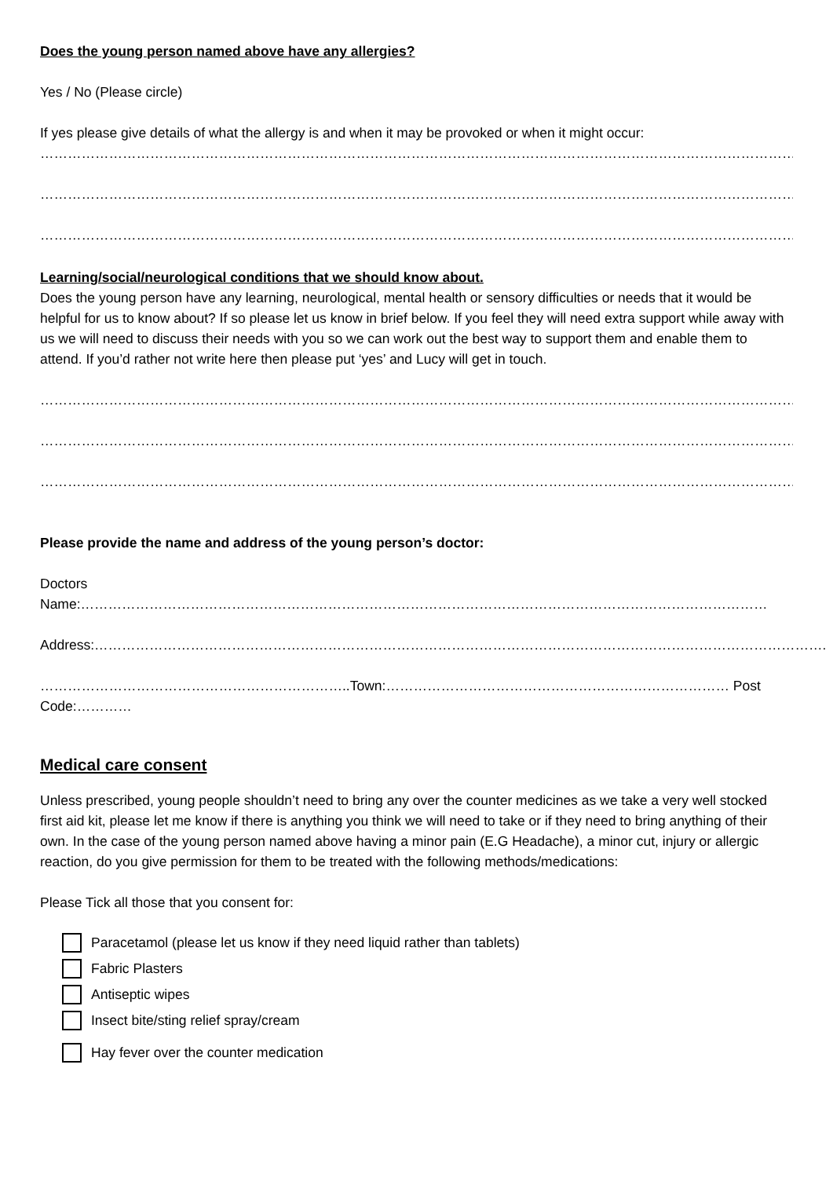Does the young person named above have any allergies?
Yes / No (Please circle)
If yes please give details of what the allergy is and when it may be provoked or when it might occur:
……………………………………………………………………………………………………………………………………………………
……………………………………………………………………………………………………………………………………………………
……………………………………………………………………………………………………………………………………………………
Learning/social/neurological conditions that we should know about.
Does the young person have any learning, neurological, mental health or sensory difficulties or needs that it would be helpful for us to know about? If so please let us know in brief below. If you feel they will need extra support while away with us we will need to discuss their needs with you so we can work out the best way to support them and enable them to attend. If you’d rather not write here then please put ‘yes’ and Lucy will get in touch.
…………………………………………………………………………………………………………………………………………………..
………………………………………………………………………………………………………………………………………………….
…………………………………………………………………………………………………………………………………………………
Please provide the name and address of the young person’s doctor:
Doctors Name:……………………………………………………………………………………………………………………………………
Address:…………………………………………………………………………………………………………………………………………….
…………………………………………………………..Town:………………………………………………………………… Post Code:…………
Medical care consent
Unless prescribed, young people shouldn’t need to bring any over the counter medicines as we take a very well stocked first aid kit, please let me know if there is anything you think we will need to take or if they need to bring anything of their own. In the case of the young person named above having a minor pain (E.G Headache), a minor cut, injury or allergic reaction, do you give permission for them to be treated with the following methods/medications:
Please Tick all those that you consent for:
Paracetamol (please let us know if they need liquid rather than tablets)
Fabric Plasters
Antiseptic wipes
Insect bite/sting relief spray/cream
Hay fever over the counter medication